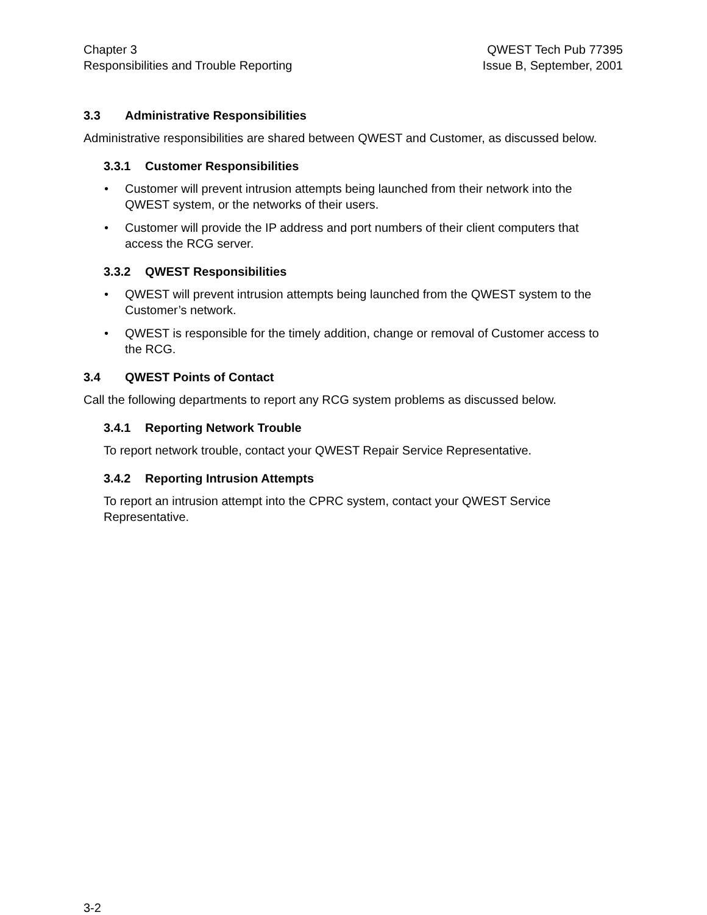Chapter 3
Responsibilities and Trouble Reporting
QWEST Tech Pub 77395
Issue B, September, 2001
3.3 Administrative Responsibilities
Administrative responsibilities are shared between QWEST and Customer, as discussed below.
3.3.1 Customer Responsibilities
• Customer will prevent intrusion attempts being launched from their network into the QWEST system, or the networks of their users.
• Customer will provide the IP address and port numbers of their client computers that access the RCG server.
3.3.2 QWEST Responsibilities
• QWEST will prevent intrusion attempts being launched from the QWEST system to the Customer’s network.
• QWEST is responsible for the timely addition, change or removal of Customer access to the RCG.
3.4 QWEST Points of Contact
Call the following departments to report any RCG system problems as discussed below.
3.4.1 Reporting Network Trouble
To report network trouble, contact your QWEST Repair Service Representative.
3.4.2 Reporting Intrusion Attempts
To report an intrusion attempt into the CPRC system, contact your QWEST Service Representative.
3-2